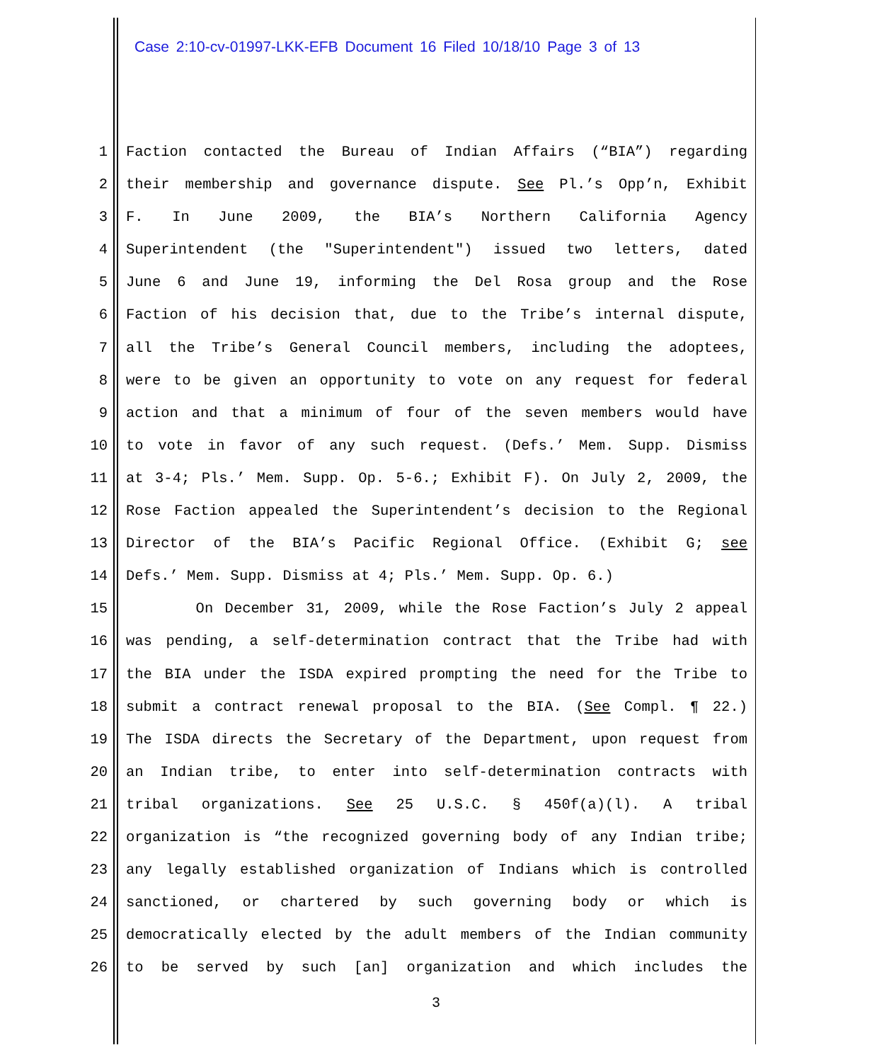Case 2:10-cv-01997-LKK-EFB Document 16 Filed 10/18/10 Page 3 of 13
1 Faction contacted the Bureau of Indian Affairs (“BIA”) regarding
2 their membership and governance dispute. See Pl.’s Opp’n, Exhibit
3 F. In June 2009, the BIA’s Northern California Agency
4 Superintendent (the "Superintendent") issued two letters, dated
5 June 6 and June 19, informing the Del Rosa group and the Rose
6 Faction of his decision that, due to the Tribe’s internal dispute,
7 all the Tribe’s General Council members, including the adoptees,
8 were to be given an opportunity to vote on any request for federal
9 action and that a minimum of four of the seven members would have
10 to vote in favor of any such request. (Defs.’ Mem. Supp. Dismiss
11 at 3-4; Pls.’ Mem. Supp. Op. 5-6.; Exhibit F). On July 2, 2009, the
12 Rose Faction appealed the Superintendent’s decision to the Regional
13 Director of the BIA’s Pacific Regional Office. (Exhibit G; see
14 Defs.’ Mem. Supp. Dismiss at 4; Pls.’ Mem. Supp. Op. 6.)
15 On December 31, 2009, while the Rose Faction’s July 2 appeal
16 was pending, a self-determination contract that the Tribe had with
17 the BIA under the ISDA expired prompting the need for the Tribe to
18 submit a contract renewal proposal to the BIA. (See Compl. ¶ 22.)
19 The ISDA directs the Secretary of the Department, upon request from
20 an Indian tribe, to enter into self-determination contracts with
21 tribal organizations. See 25 U.S.C. § 450f(a)(l). A tribal
22 organization is “the recognized governing body of any Indian tribe;
23 any legally established organization of Indians which is controlled
24 sanctioned, or chartered by such governing body or which is
25 democratically elected by the adult members of the Indian community
26 to be served by such [an] organization and which includes the
3